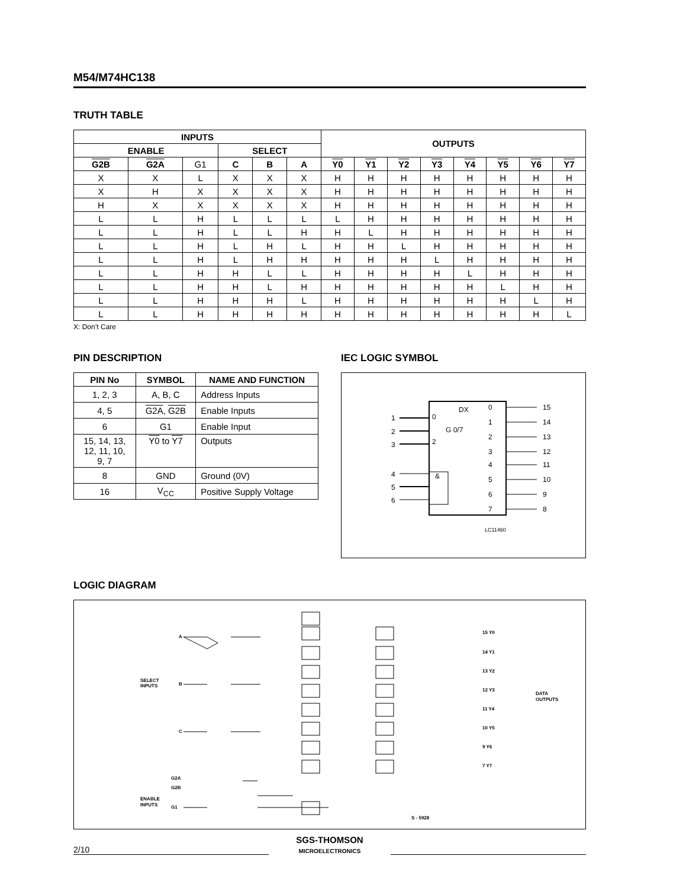M54/M74HC138
TRUTH TABLE
| INPUTS | | | | | | OUTPUTS | | | | | | | |
| --- | --- | --- | --- | --- | --- | --- | --- | --- | --- | --- | --- | --- | --- |
| ENABLE | | | SELECT | | | | | | | | | | |
| G2B | G2A | G1 | C | B | A | Y0 | Y1 | Y2 | Y3 | Y4 | Y5 | Y6 | Y7 |
| X | X | L | X | X | X | H | H | H | H | H | H | H | H |
| X | H | X | X | X | X | H | H | H | H | H | H | H | H |
| H | X | X | X | X | X | H | H | H | H | H | H | H | H |
| L | L | H | L | L | L | L | H | H | H | H | H | H | H |
| L | L | H | L | L | H | H | L | H | H | H | H | H | H |
| L | L | H | L | H | L | H | H | L | H | H | H | H | H |
| L | L | H | L | H | H | H | H | H | L | H | H | H | H |
| L | L | H | H | L | L | H | H | H | H | L | H | H | H |
| L | L | H | H | L | H | H | H | H | H | H | L | H | H |
| L | L | H | H | H | L | H | H | H | H | H | H | L | H |
| L | L | H | H | H | H | H | H | H | H | H | H | H | L |
X: Don’t Care
PIN DESCRIPTION
| PIN No | SYMBOL | NAME AND FUNCTION |
| --- | --- | --- |
| 1, 2, 3 | A, B, C | Address Inputs |
| 4, 5 | G2A , G2B | Enable Inputs |
| 6 | G1 | Enable Input |
| 15, 14, 13, 12, 11, 10, 9, 7 | Y0 to Y7 | Outputs |
| 8 | GND | Ground (0V) |
| 16 | V<sub>CC</sub> | Positive Supply Voltage |
IEC LOGIC SYMBOL
DX
&
1
2
3
4
5
6
0
2
G 0/7
0
1
2
3
4
5
6
7
15
14
13
12
11
10
9
8
LC11460
LOGIC DIAGRAM
SELECT
INPUTS
ENABLE
INPUTS
A
B
C
G2A
G2B
G1
DATA
OUTPUTS
15 Y0
14 Y1
13 Y2
12 Y3
11 Y4
10 Y5
9 Y6
7 Y7
S - 5928
2/10 SGS-THOMSON
MICROELECTRONICS